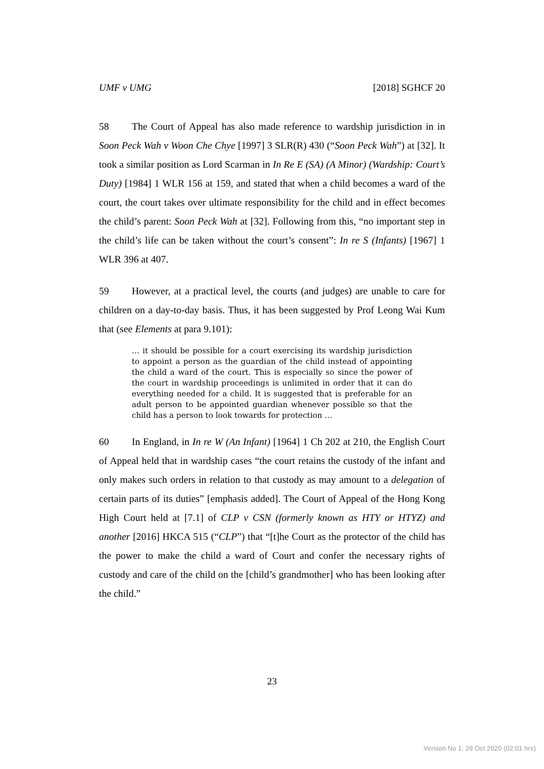UMF v UMG [2018] SGHCF 20
58 The Court of Appeal has also made reference to wardship jurisdiction in in Soon Peck Wah v Woon Che Chye [1997] 3 SLR(R) 430 (“Soon Peck Wah”) at [32]. It took a similar position as Lord Scarman in In Re E (SA) (A Minor) (Wardship: Court’s Duty) [1984] 1 WLR 156 at 159, and stated that when a child becomes a ward of the court, the court takes over ultimate responsibility for the child and in effect becomes the child’s parent: Soon Peck Wah at [32]. Following from this, “no important step in the child’s life can be taken without the court’s consent”: In re S (Infants) [1967] 1 WLR 396 at 407.
59 However, at a practical level, the courts (and judges) are unable to care for children on a day-to-day basis. Thus, it has been suggested by Prof Leong Wai Kum that (see Elements at para 9.101):
… it should be possible for a court exercising its wardship jurisdiction to appoint a person as the guardian of the child instead of appointing the child a ward of the court. This is especially so since the power of the court in wardship proceedings is unlimited in order that it can do everything needed for a child. It is suggested that is preferable for an adult person to be appointed guardian whenever possible so that the child has a person to look towards for protection …
60 In England, in In re W (An Infant) [1964] 1 Ch 202 at 210, the English Court of Appeal held that in wardship cases “the court retains the custody of the infant and only makes such orders in relation to that custody as may amount to a delegation of certain parts of its duties” [emphasis added]. The Court of Appeal of the Hong Kong High Court held at [7.1] of CLP v CSN (formerly known as HTY or HTYZ) and another [2016] HKCA 515 (“CLP”) that “[t]he Court as the protector of the child has the power to make the child a ward of Court and confer the necessary rights of custody and care of the child on the [child’s grandmother] who has been looking after the child.”
23
Version No 1: 28 Oct 2020 (02:01 hrs)